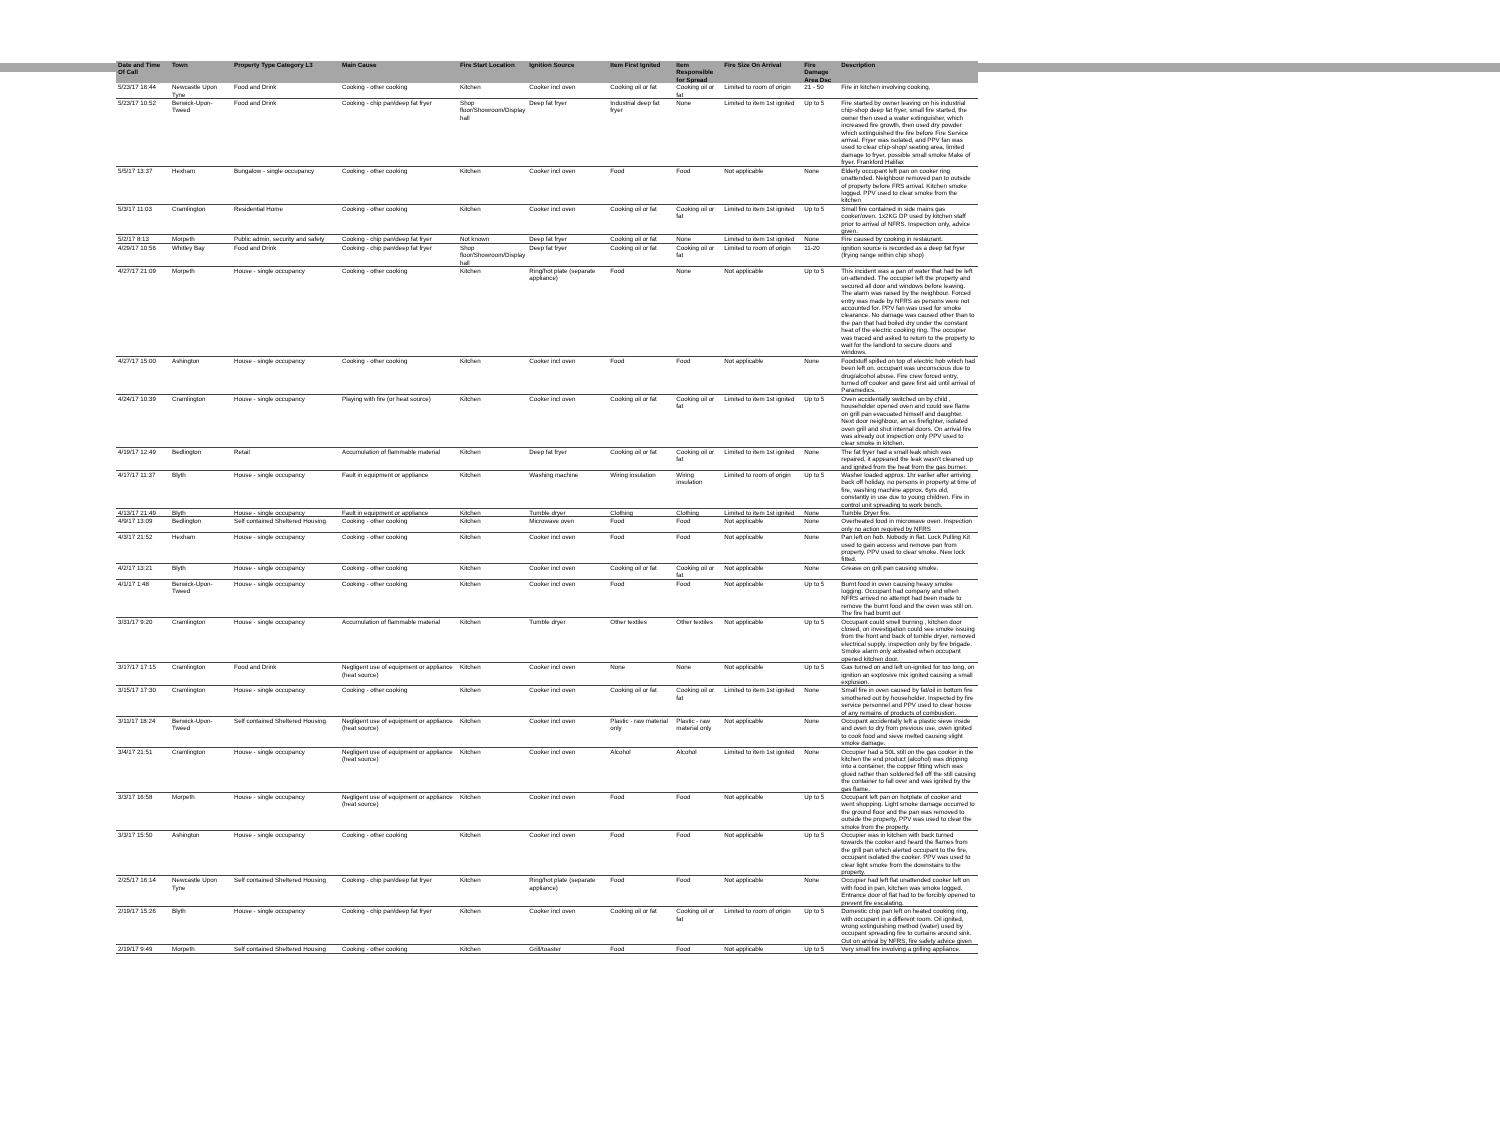| Date and Time Of Call | Town | Property Type Category L3 | Main Cause | Fire Start Location | Ignition Source | Item First Ignited | Item Responsible for Spread | Fire Size On Arrival | Fire Damage Area Dsc | Description |
| --- | --- | --- | --- | --- | --- | --- | --- | --- | --- | --- |
| 5/23/17 16:44 | Newcastle Upon Tyne | Food and Drink | Cooking - other cooking | Kitchen | Cooker incl oven | Cooking oil or fat | Cooking oil or fat | Limited to room of origin | 21 - 50 | Fire in kitchen involving cooking. |
| 5/23/17 10:52 | Berwick-Upon-Tweed | Food and Drink | Cooking - chip pan/deep fat fryer | Shop floor/Showroom/Display hall | Deep fat fryer | Industrial deep fat fryer | None | Limited to item 1st ignited | Up to 5 | Fire started by owner leaving on his industrial chip-shop deep fat fryer, small fire started, the owner then used a water extinguisher, which increased fire growth, then used dry powder which extinguished the fire before Fire Service arrival. Fryer was isolated, and PPV fan was used to clear chip-shop/ seating area, limited damage to fryer. possible small smoke Make of fryer. Frankford Halifax |
| 5/5/17 13:37 | Hexham | Bungalow - single occupancy | Cooking - other cooking | Kitchen | Cooker incl oven | Food | Food | Not applicable | None | Elderly occupant left pan on cooker ring unattended. Neighbour removed pan to outside of property before FRS arrival. Kitchen smoke logged. PPV used to clear smoke from the kitchen |
| 5/3/17 11:03 | Cramlington | Residential Home | Cooking - other cooking | Kitchen | Cooker incl oven | Cooking oil or fat | Cooking oil or fat | Limited to item 1st ignited | Up to 5 | Small fire contained in side mains gas cooker/oven. 1x2KG DP used by kitchen staff prior to arrival of NFRS. Inspection only, advice given. |
| 5/2/17 8:13 | Morpeth | Public admin, security and safety | Cooking - chip pan/deep fat fryer | Not known | Deep fat fryer | Cooking oil or fat | None | Limited to item 1st ignited | None | Fire caused by cooking in restaurant. |
| 4/29/17 10:56 | Whitley Bay | Food and Drink | Cooking - chip pan/deep fat fryer | Shop floor/Showroom/Display hall | Deep fat fryer | Cooking oil or fat | Cooking oil or fat | Limited to room of origin | 11-20 | ignition source is recorded as a deep fat fryer (frying range within chip shop) |
| 4/27/17 21:09 | Morpeth | House - single occupancy | Cooking - other cooking | Kitchen | Ring/hot plate (separate appliance) | Food | None | Not applicable | Up to 5 | This incident was a pan of water that had be left un-attended. The occupier left the property and secured all door and windows before leaving. The alarm was raised by the neighbour. Forced entry was made by NFRS as persons were not accounted for. PPV fan was used for smoke clearance. No damage was caused other than to the pan that had boiled dry under the constant heat of the electric cooking ring. The occupier was traced and asked to return to the property to wait for the landlord to secure doors and windows. |
| 4/27/17 15:00 | Ashington | House - single occupancy | Cooking - other cooking | Kitchen | Cooker incl oven | Food | Food | Not applicable | None | Foodstuff spilled on top of electric hob which had been left on. occupant was unconscious due to drug/alcohol abuse. Fire crew forced entry, turned off cooker and gave first aid until arrival of Paramedics. |
| 4/24/17 10:39 | Cramlington | House - single occupancy | Playing with fire (or heat source) | Kitchen | Cooker incl oven | Cooking oil or fat | Cooking oil or fat | Limited to item 1st ignited | Up to 5 | Oven accidentally switched on by child , householder opened oven and could see flame on grill pan evacuated himself and daughter. Next door neighbour, an ex firefighter, isolated oven grill and shut internal doors. On arrival fire was already out inspection only PPV used to clear smoke in kitchen. |
| 4/19/17 12:49 | Bedlington | Retail | Accumulation of flammable material | Kitchen | Deep fat fryer | Cooking oil or fat | Cooking oil or fat | Limited to item 1st ignited | None | The fat fryer had a small leak which was repaired, it appeared the leak wasn't cleaned up and ignited from the heat from the gas burner. |
| 4/17/17 11:37 | Blyth | House - single occupancy | Fault in equipment or appliance | Kitchen | Washing machine | Wiring insulation | Wiring insulation | Limited to room of origin | Up to 5 | Washer loaded approx. 1hr earlier after arriving back off holiday, no persons in property at time of fire, washing machine approx. 6yrs old, constantly in use due to young children. Fire in control unit spreading to work bench. |
| 4/13/17 21:49 | Blyth | House - single occupancy | Fault in equipment or appliance | Kitchen | Tumble dryer | Clothing | Clothing | Limited to item 1st ignited | None | Tumble Dryer fire. |
| 4/9/17 13:09 | Bedlington | Self contained Sheltered Housing | Cooking - other cooking | Kitchen | Microwave oven | Food | Food | Not applicable | None | Overheated food in microwave oven. Inspection only no action required by NFRS |
| 4/3/17 21:52 | Hexham | House - single occupancy | Cooking - other cooking | Kitchen | Cooker incl oven | Food | Food | Not applicable | None | Pan left on hob. Nobody in flat. Lock Pulling Kit used to gain access and remove pan from property. PPV used to clear smoke. New lock fitted. |
| 4/2/17 13:21 | Blyth | House - single occupancy | Cooking - other cooking | Kitchen | Cooker incl oven | Cooking oil or fat | Cooking oil or fat | Not applicable | None | Grease on grill pan causing smoke. |
| 4/1/17 1:48 | Berwick-Upon-Tweed | House - single occupancy | Cooking - other cooking | Kitchen | Cooker incl oven | Food | Food | Not applicable | Up to 5 | Burnt food in oven causing heavy smoke logging. Occupant had company and when NFRS arrived no attempt had been made to remove the burnt food and the oven was still on. The fire had burnt out |
| 3/31/17 9:20 | Cramlington | House - single occupancy | Accumulation of flammable material | Kitchen | Tumble dryer | Other textiles | Other textiles | Not applicable | Up to 5 | Occupant could smell burning , kitchen door closed, on investigation could see smoke issuing from the front and back of tumble dryer, removed electrical supply. inspection only by fire brigade. Smoke alarm only activated when occupant opened kitchen door. |
| 3/17/17 17:15 | Cramlington | Food and Drink | Negligent use of equipment or appliance (heat source) | Kitchen | Cooker incl oven | None | None | Not applicable | Up to 5 | Gas turned on and left un-ignited for too long, on ignition an explosive mix ignited causing a small explosion. |
| 3/15/17 17:30 | Cramlington | House - single occupancy | Cooking - other cooking | Kitchen | Cooker incl oven | Cooking oil or fat | Cooking oil or fat | Limited to item 1st ignited | None | Small fire in oven caused by fat/oil in bottom fire smothered out by householder. Inspected by fire service personnel and PPV used to clear house of any remains of products of combustion. |
| 3/11/17 18:24 | Berwick-Upon-Tweed | Self contained Sheltered Housing | Negligent use of equipment or appliance (heat source) | Kitchen | Cooker incl oven | Plastic - raw material only | Plastic - raw material only | Not applicable | None | Occupant accidentally left a plastic sieve inside and oven to dry from previous use, oven ignited to cook food and sieve melted causing slight smoke damage. |
| 3/4/17 21:51 | Cramlington | House - single occupancy | Negligent use of equipment or appliance (heat source) | Kitchen | Cooker incl oven | Alcohol | Alcohol | Limited to item 1st ignited | None | Occupier had a 50L still on the gas cooker in the kitchen the end product (alcohol) was dripping into a container, the copper fitting which was glued rather than soldered fell off the still causing the container to fall over and was ignited by the gas flame. |
| 3/3/17 16:58 | Morpeth | House - single occupancy | Negligent use of equipment or appliance (heat source) | Kitchen | Cooker incl oven | Food | Food | Not applicable | Up to 5 | Occupant left pan on hotplate of cooker and went shopping. Light smoke damage occurred to the ground floor and the pan was removed to outside the property, PPV was used to clear the smoke from the property. |
| 3/3/17 15:50 | Ashington | House - single occupancy | Cooking - other cooking | Kitchen | Cooker incl oven | Food | Food | Not applicable | Up to 5 | Occupier was in kitchen with back turned towards the cooker and heard the flames from the grill pan which alerted occupant to the fire, occupant isolated the cooker. PPV was used to clear light smoke from the downstairs to the property. |
| 2/25/17 16:14 | Newcastle Upon Tyne | Self contained Sheltered Housing | Cooking - chip pan/deep fat fryer | Kitchen | Ring/hot plate (separate appliance) | Food | Food | Not applicable | None | Occupier had left flat unattended cooker left on with food in pan, kitchen was smoke logged. Entrance door of flat had to be forcibly opened to prevent fire escalating. |
| 2/19/17 15:26 | Blyth | House - single occupancy | Cooking - chip pan/deep fat fryer | Kitchen | Cooker incl oven | Cooking oil or fat | Cooking oil or fat | Limited to room of origin | Up to 5 | Domestic chip pan left on heated cooking ring, with occupant in a different room. Oil ignited, wrong extinguishing method (water) used by occupant spreading fire to curtains around sink. Out on arrival by NFRS, fire safety advice given |
| 2/19/17 9:49 | Morpeth | Self contained Sheltered Housing | Cooking - other cooking | Kitchen | Grill/toaster | Food | Food | Not applicable | Up to 5 | Very small fire involving a grilling appliance. |